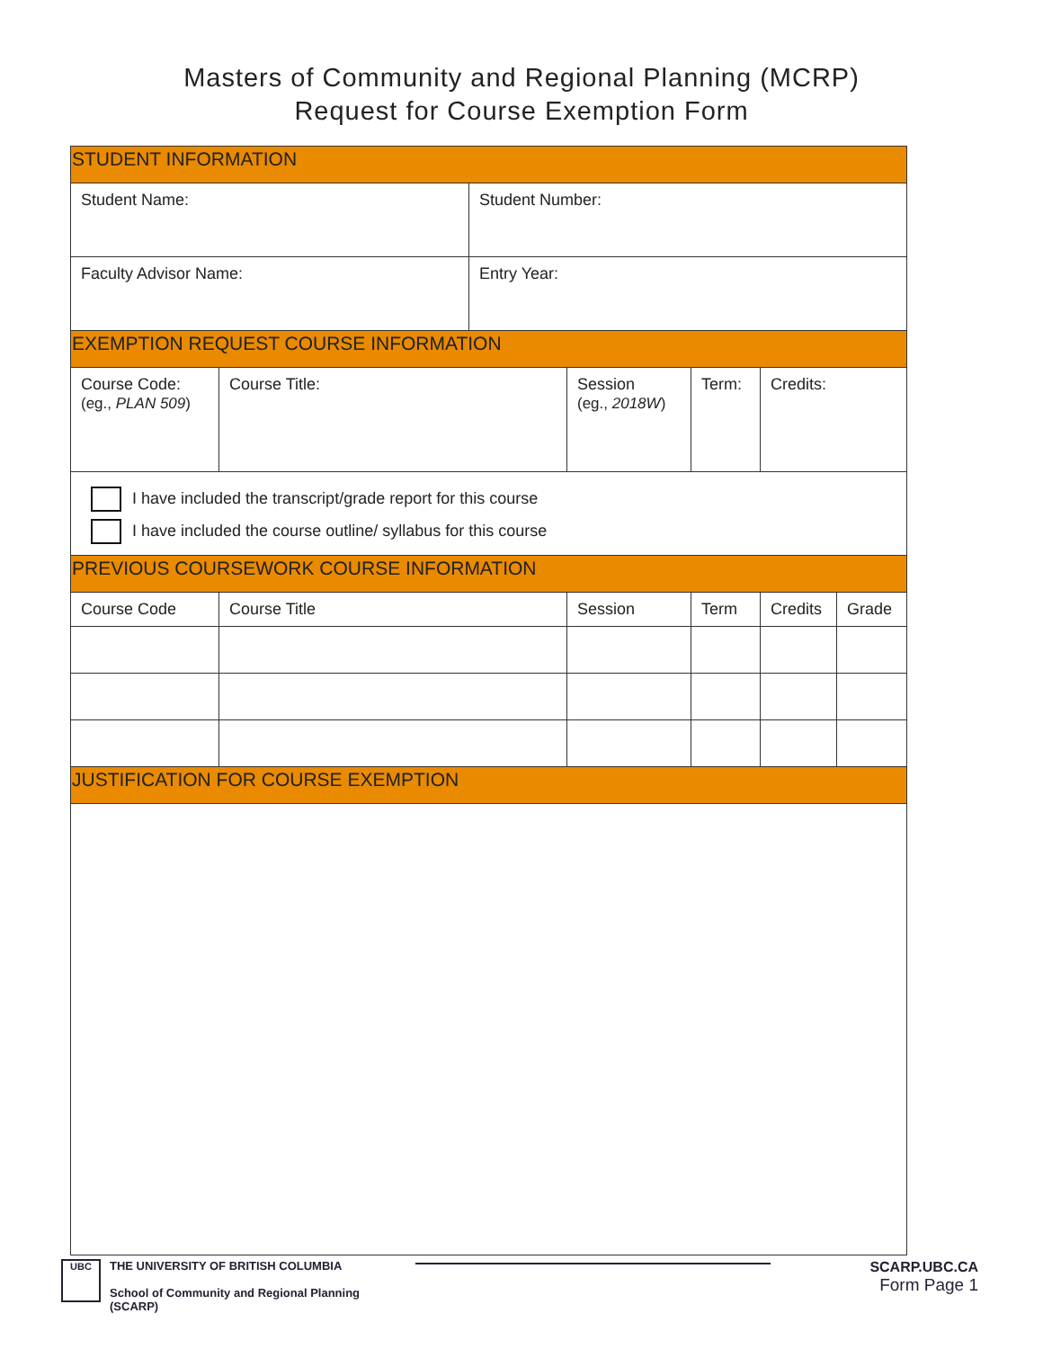Masters of Community and Regional Planning (MCRP)
Request for Course Exemption Form
| STUDENT INFORMATION | | | | | | |
| Student Name: | | Student Number: | | | | |
| Faculty Advisor Name: | | Entry Year: | | | | |
| EXEMPTION REQUEST COURSE INFORMATION | | | | | | |
| Course Code: (eg., PLAN 509 ) | Course Title: | | Session (eg., 2018W ) | Term: | Credits: | |
| I have included the transcript/grade report for this course I have included the course outline/ syllabus for this course | | | | | | |
| PREVIOUS COURSEWORK COURSE INFORMATION | | | | | | |
| Course Code | Course Title | | Session | Term | Credits | Grade |
| JUSTIFICATION FOR COURSE EXEMPTION | | | | | | |
UBC
THE UNIVERSITY OF BRITISH COLUMBIA
School of Community and Regional Planning
(SCARP)
SCARP.UBC.CA
Form Page 1